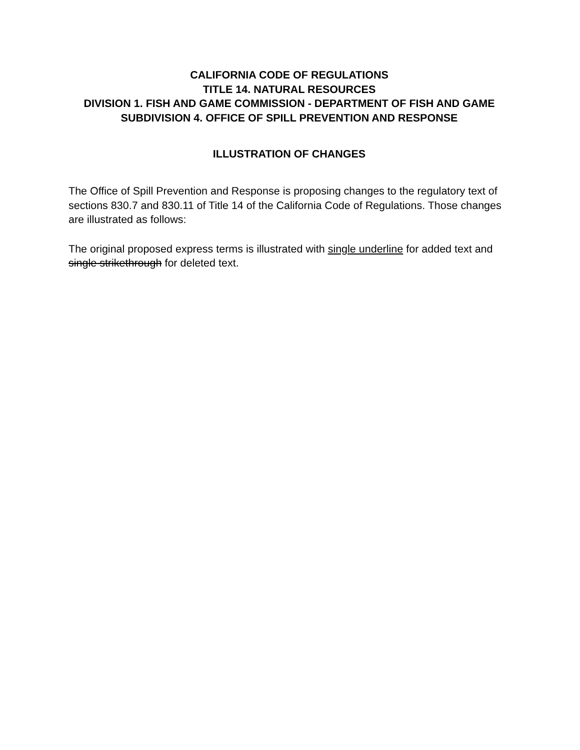CALIFORNIA CODE OF REGULATIONS
TITLE 14. NATURAL RESOURCES
DIVISION 1. FISH AND GAME COMMISSION - DEPARTMENT OF FISH AND GAME
SUBDIVISION 4. OFFICE OF SPILL PREVENTION AND RESPONSE
ILLUSTRATION OF CHANGES
The Office of Spill Prevention and Response is proposing changes to the regulatory text of sections 830.7 and 830.11 of Title 14 of the California Code of Regulations. Those changes are illustrated as follows:
The original proposed express terms is illustrated with single underline for added text and single strikethrough for deleted text.